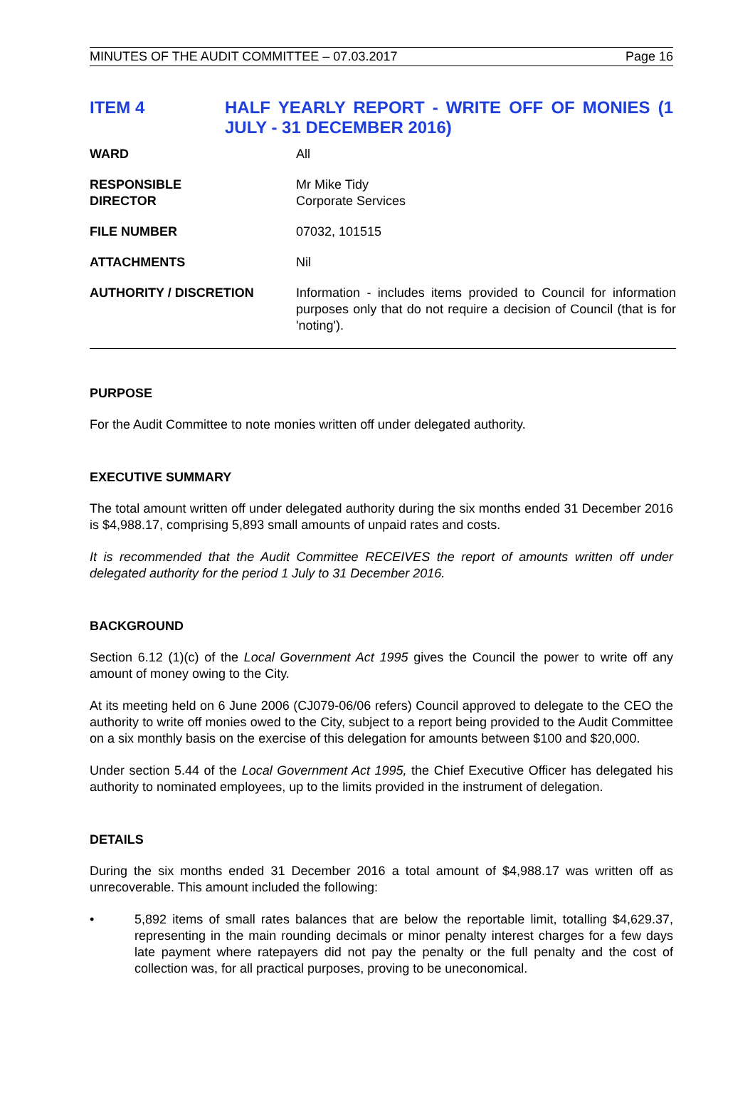MINUTES OF THE AUDIT COMMITTEE – 07.03.2017 Page 16
ITEM 4 HALF YEARLY REPORT - WRITE OFF OF MONIES (1 JULY - 31 DECEMBER 2016)
| WARD | All |
| RESPONSIBLE DIRECTOR | Mr Mike Tidy Corporate Services |
| FILE NUMBER | 07032, 101515 |
| ATTACHMENTS | Nil |
| AUTHORITY / DISCRETION | Information - includes items provided to Council for information purposes only that do not require a decision of Council (that is for 'noting'). |
PURPOSE
For the Audit Committee to note monies written off under delegated authority.
EXECUTIVE SUMMARY
The total amount written off under delegated authority during the six months ended 31 December 2016 is $4,988.17, comprising 5,893 small amounts of unpaid rates and costs.
It is recommended that the Audit Committee RECEIVES the report of amounts written off under delegated authority for the period 1 July to 31 December 2016.
BACKGROUND
Section 6.12 (1)(c) of the Local Government Act 1995 gives the Council the power to write off any amount of money owing to the City.
At its meeting held on 6 June 2006 (CJ079-06/06 refers) Council approved to delegate to the CEO the authority to write off monies owed to the City, subject to a report being provided to the Audit Committee on a six monthly basis on the exercise of this delegation for amounts between $100 and $20,000.
Under section 5.44 of the Local Government Act 1995, the Chief Executive Officer has delegated his authority to nominated employees, up to the limits provided in the instrument of delegation.
DETAILS
During the six months ended 31 December 2016 a total amount of $4,988.17 was written off as unrecoverable. This amount included the following:
• 5,892 items of small rates balances that are below the reportable limit, totalling $4,629.37, representing in the main rounding decimals or minor penalty interest charges for a few days late payment where ratepayers did not pay the penalty or the full penalty and the cost of collection was, for all practical purposes, proving to be uneconomical.